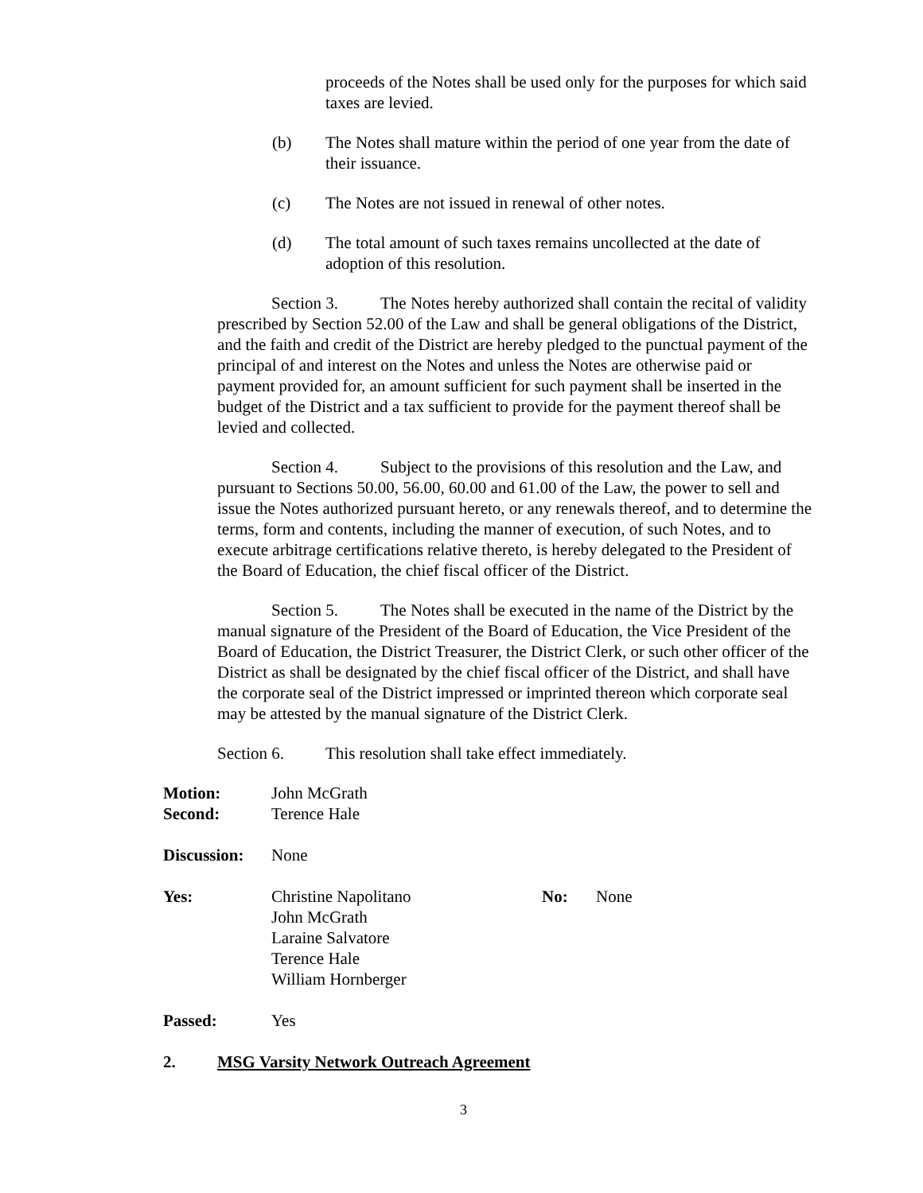proceeds of the Notes shall be used only for the purposes for which said taxes are levied.
(b) The Notes shall mature within the period of one year from the date of their issuance.
(c) The Notes are not issued in renewal of other notes.
(d) The total amount of such taxes remains uncollected at the date of adoption of this resolution.
Section 3. The Notes hereby authorized shall contain the recital of validity prescribed by Section 52.00 of the Law and shall be general obligations of the District, and the faith and credit of the District are hereby pledged to the punctual payment of the principal of and interest on the Notes and unless the Notes are otherwise paid or payment provided for, an amount sufficient for such payment shall be inserted in the budget of the District and a tax sufficient to provide for the payment thereof shall be levied and collected.
Section 4. Subject to the provisions of this resolution and the Law, and pursuant to Sections 50.00, 56.00, 60.00 and 61.00 of the Law, the power to sell and issue the Notes authorized pursuant hereto, or any renewals thereof, and to determine the terms, form and contents, including the manner of execution, of such Notes, and to execute arbitrage certifications relative thereto, is hereby delegated to the President of the Board of Education, the chief fiscal officer of the District.
Section 5. The Notes shall be executed in the name of the District by the manual signature of the President of the Board of Education, the Vice President of the Board of Education, the District Treasurer, the District Clerk, or such other officer of the District as shall be designated by the chief fiscal officer of the District, and shall have the corporate seal of the District impressed or imprinted thereon which corporate seal may be attested by the manual signature of the District Clerk.
Section 6. This resolution shall take effect immediately.
Motion: John McGrath
Second: Terence Hale
Discussion: None
Yes: Christine Napolitano
John McGrath
Laraine Salvatore
Terence Hale
William Hornberger No: None
Passed: Yes
2. MSG Varsity Network Outreach Agreement
3